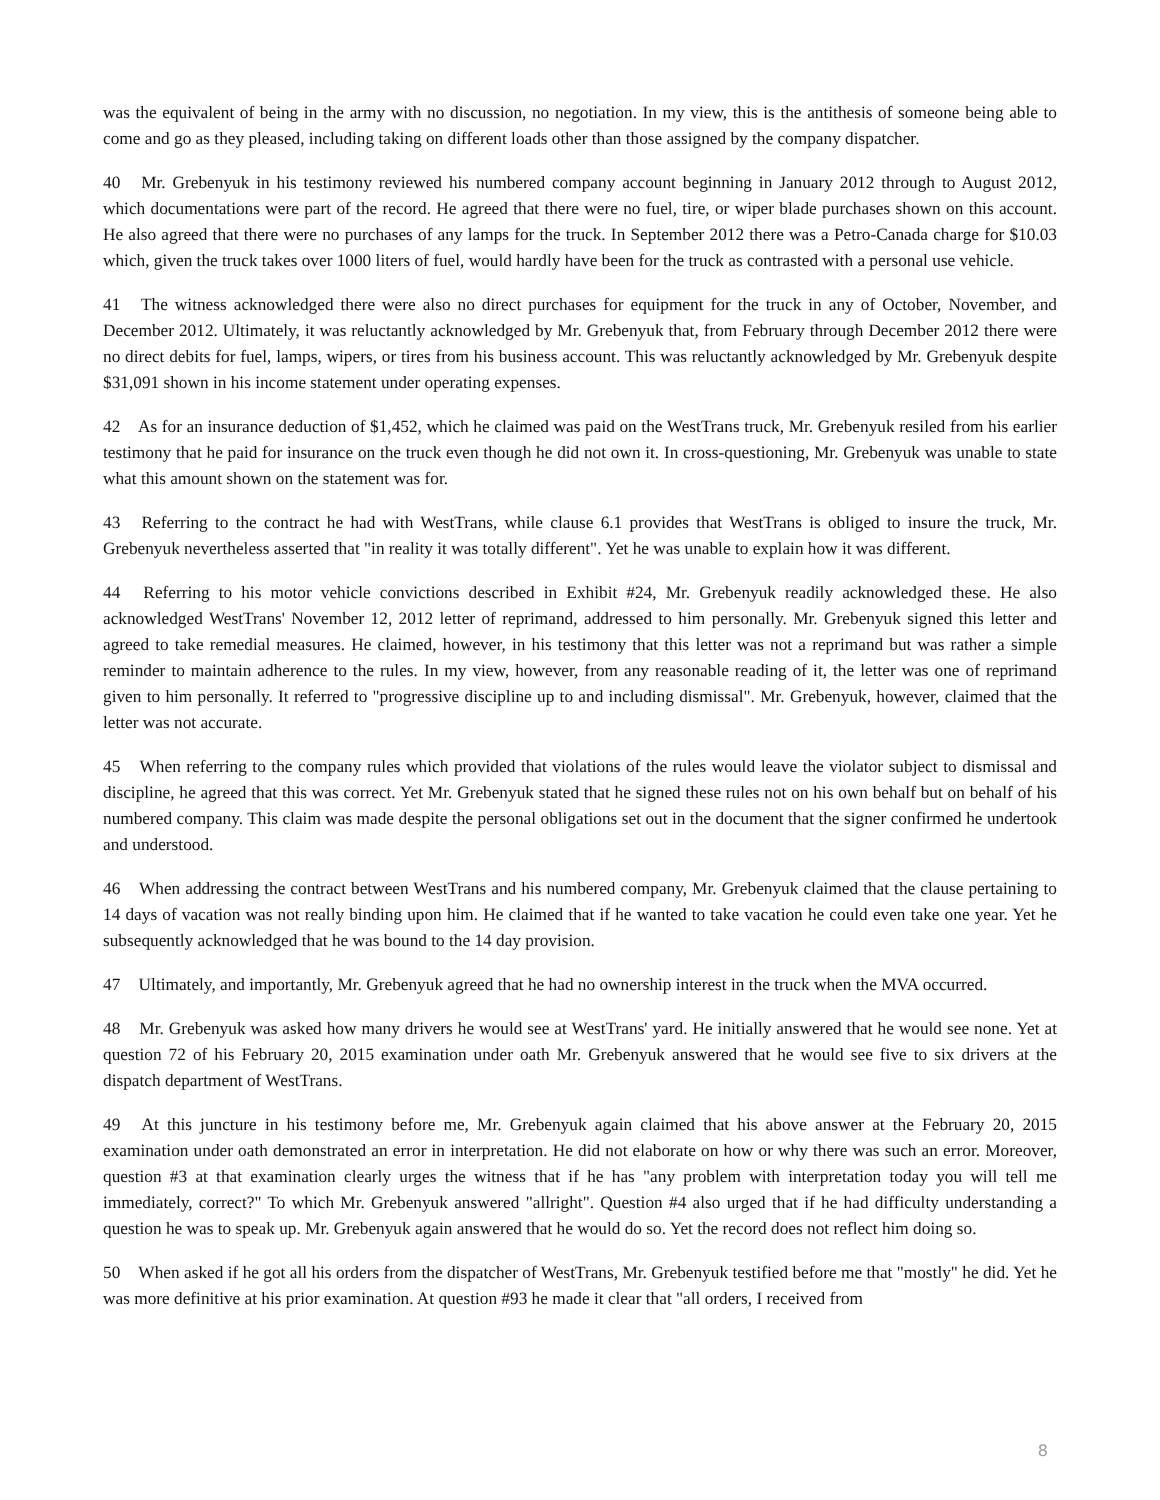was the equivalent of being in the army with no discussion, no negotiation. In my view, this is the antithesis of someone being able to come and go as they pleased, including taking on different loads other than those assigned by the company dispatcher.
40 Mr. Grebenyuk in his testimony reviewed his numbered company account beginning in January 2012 through to August 2012, which documentations were part of the record. He agreed that there were no fuel, tire, or wiper blade purchases shown on this account. He also agreed that there were no purchases of any lamps for the truck. In September 2012 there was a Petro-Canada charge for $10.03 which, given the truck takes over 1000 liters of fuel, would hardly have been for the truck as contrasted with a personal use vehicle.
41 The witness acknowledged there were also no direct purchases for equipment for the truck in any of October, November, and December 2012. Ultimately, it was reluctantly acknowledged by Mr. Grebenyuk that, from February through December 2012 there were no direct debits for fuel, lamps, wipers, or tires from his business account. This was reluctantly acknowledged by Mr. Grebenyuk despite $31,091 shown in his income statement under operating expenses.
42 As for an insurance deduction of $1,452, which he claimed was paid on the WestTrans truck, Mr. Grebenyuk resiled from his earlier testimony that he paid for insurance on the truck even though he did not own it. In cross-questioning, Mr. Grebenyuk was unable to state what this amount shown on the statement was for.
43 Referring to the contract he had with WestTrans, while clause 6.1 provides that WestTrans is obliged to insure the truck, Mr. Grebenyuk nevertheless asserted that "in reality it was totally different". Yet he was unable to explain how it was different.
44 Referring to his motor vehicle convictions described in Exhibit #24, Mr. Grebenyuk readily acknowledged these. He also acknowledged WestTrans' November 12, 2012 letter of reprimand, addressed to him personally. Mr. Grebenyuk signed this letter and agreed to take remedial measures. He claimed, however, in his testimony that this letter was not a reprimand but was rather a simple reminder to maintain adherence to the rules. In my view, however, from any reasonable reading of it, the letter was one of reprimand given to him personally. It referred to "progressive discipline up to and including dismissal". Mr. Grebenyuk, however, claimed that the letter was not accurate.
45 When referring to the company rules which provided that violations of the rules would leave the violator subject to dismissal and discipline, he agreed that this was correct. Yet Mr. Grebenyuk stated that he signed these rules not on his own behalf but on behalf of his numbered company. This claim was made despite the personal obligations set out in the document that the signer confirmed he undertook and understood.
46 When addressing the contract between WestTrans and his numbered company, Mr. Grebenyuk claimed that the clause pertaining to 14 days of vacation was not really binding upon him. He claimed that if he wanted to take vacation he could even take one year. Yet he subsequently acknowledged that he was bound to the 14 day provision.
47 Ultimately, and importantly, Mr. Grebenyuk agreed that he had no ownership interest in the truck when the MVA occurred.
48 Mr. Grebenyuk was asked how many drivers he would see at WestTrans' yard. He initially answered that he would see none. Yet at question 72 of his February 20, 2015 examination under oath Mr. Grebenyuk answered that he would see five to six drivers at the dispatch department of WestTrans.
49 At this juncture in his testimony before me, Mr. Grebenyuk again claimed that his above answer at the February 20, 2015 examination under oath demonstrated an error in interpretation. He did not elaborate on how or why there was such an error. Moreover, question #3 at that examination clearly urges the witness that if he has "any problem with interpretation today you will tell me immediately, correct?" To which Mr. Grebenyuk answered "allright". Question #4 also urged that if he had difficulty understanding a question he was to speak up. Mr. Grebenyuk again answered that he would do so. Yet the record does not reflect him doing so.
50 When asked if he got all his orders from the dispatcher of WestTrans, Mr. Grebenyuk testified before me that "mostly" he did. Yet he was more definitive at his prior examination. At question #93 he made it clear that "all orders, I received from
8